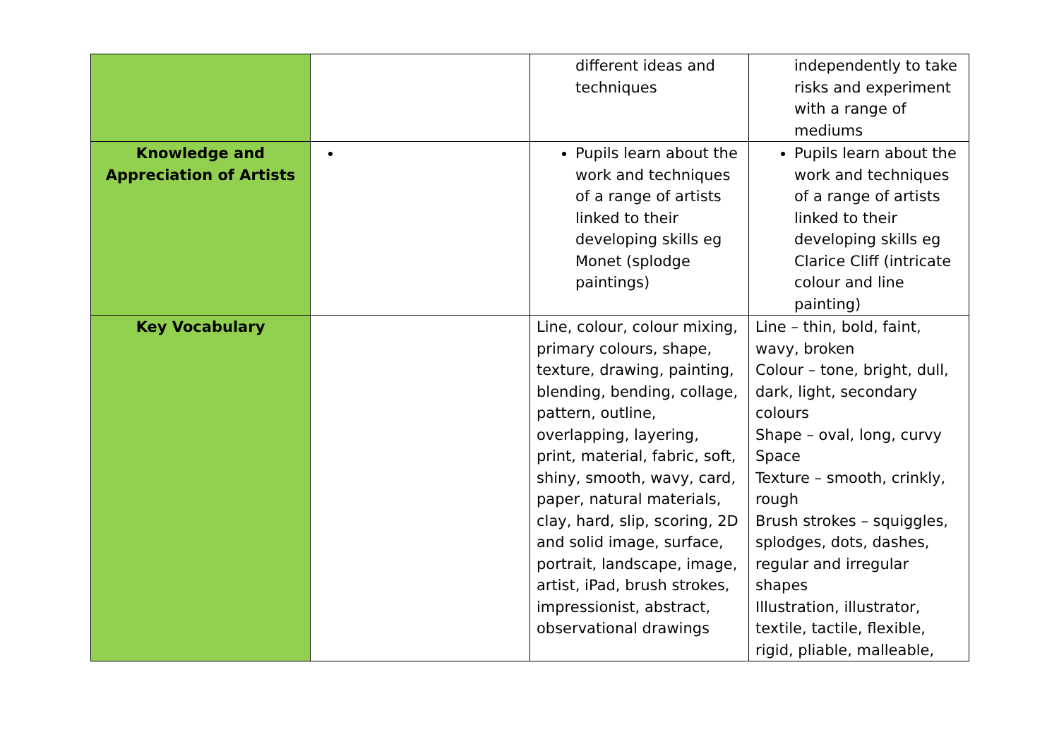| | | different ideas and techniques | independently to take risks and experiment with a range of mediums |
| Knowledge and Appreciation of Artists | | Pupils learn about the work and techniques of a range of artists linked to their developing skills eg Monet (splodge paintings) | Pupils learn about the work and techniques of a range of artists linked to their developing skills eg Clarice Cliff (intricate colour and line painting) |
| Key Vocabulary | | Line, colour, colour mixing, primary colours, shape, texture, drawing, painting, blending, bending, collage, pattern, outline, overlapping, layering, print, material, fabric, soft, shiny, smooth, wavy, card, paper, natural materials, clay, hard, slip, scoring, 2D and solid image, surface, portrait, landscape, image, artist, iPad, brush strokes, impressionist, abstract, observational drawings | Line – thin, bold, faint, wavy, broken Colour – tone, bright, dull, dark, light, secondary colours Shape – oval, long, curvy Space Texture – smooth, crinkly, rough Brush strokes – squiggles, splodges, dots, dashes, regular and irregular shapes Illustration, illustrator, textile, tactile, flexible, rigid, pliable, malleable, |